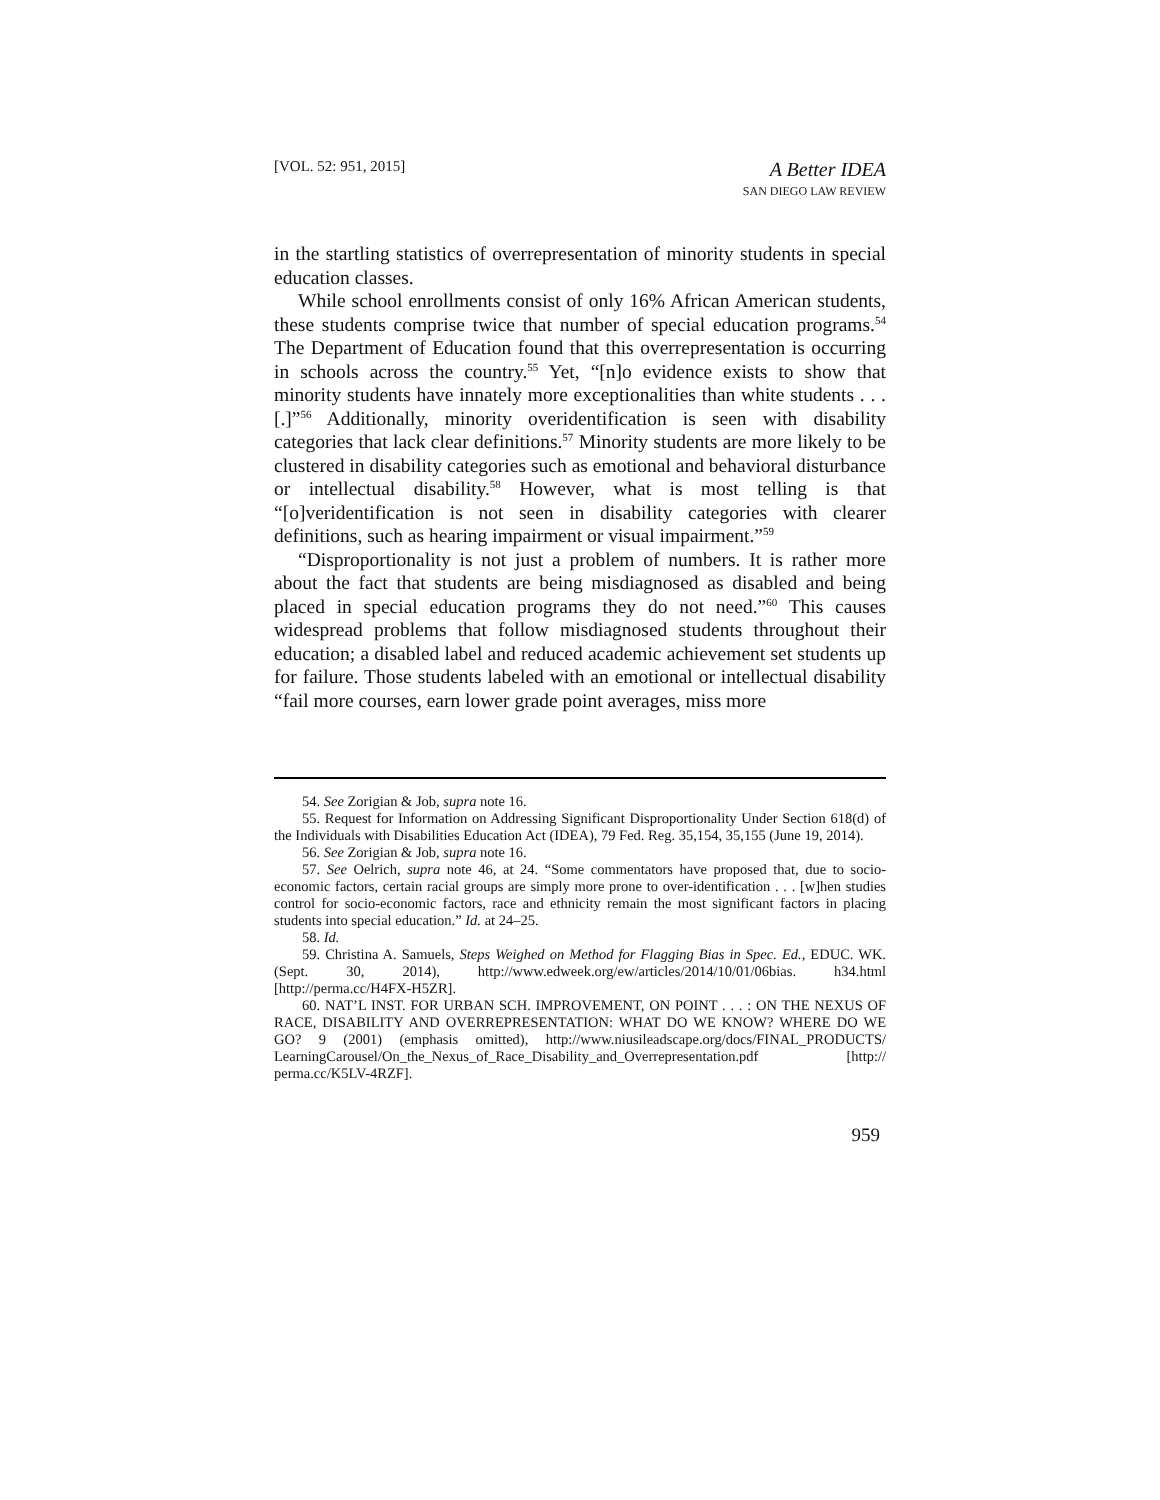[VOL. 52: 951, 2015]
A Better IDEA
SAN DIEGO LAW REVIEW
in the startling statistics of overrepresentation of minority students in special education classes.
While school enrollments consist of only 16% African American students, these students comprise twice that number of special education programs.<sup>54</sup> The Department of Education found that this overrepresentation is occurring in schools across the country.<sup>55</sup> Yet, “[n]o evidence exists to show that minority students have innately more exceptionalities than white students . . . [.]”<sup>56</sup> Additionally, minority overidentification is seen with disability categories that lack clear definitions.<sup>57</sup> Minority students are more likely to be clustered in disability categories such as emotional and behavioral disturbance or intellectual disability.<sup>58</sup> However, what is most telling is that “[o]veridentification is not seen in disability categories with clearer definitions, such as hearing impairment or visual impairment.”<sup>59</sup>
“Disproportionality is not just a problem of numbers. It is rather more about the fact that students are being misdiagnosed as disabled and being placed in special education programs they do not need.”<sup>60</sup> This causes widespread problems that follow misdiagnosed students throughout their education; a disabled label and reduced academic achievement set students up for failure. Those students labeled with an emotional or intellectual disability “fail more courses, earn lower grade point averages, miss more
54. See Zorigian & Job, supra note 16.
55. Request for Information on Addressing Significant Disproportionality Under Section 618(d) of the Individuals with Disabilities Education Act (IDEA), 79 Fed. Reg. 35,154, 35,155 (June 19, 2014).
56. See Zorigian & Job, supra note 16.
57. See Oelrich, supra note 46, at 24. “Some commentators have proposed that, due to socio-economic factors, certain racial groups are simply more prone to over-identification . . . [w]hen studies control for socio-economic factors, race and ethnicity remain the most significant factors in placing students into special education.” Id. at 24–25.
58. Id.
59. Christina A. Samuels, Steps Weighed on Method for Flagging Bias in Spec. Ed., EDUC. WK. (Sept. 30, 2014), http://www.edweek.org/ew/articles/2014/10/01/06bias. h34.html [http://perma.cc/H4FX-H5ZR].
60. NAT’L INST. FOR URBAN SCH. IMPROVEMENT, ON POINT . . . : ON THE NEXUS OF RACE, DISABILITY AND OVERREPRESENTATION: WHAT DO WE KNOW? WHERE DO WE GO? 9 (2001) (emphasis omitted), http://www.niusileadscape.org/docs/FINAL_PRODUCTS/ LearningCarousel/On_the_Nexus_of_Race_Disability_and_Overrepresentation.pdf [http:// perma.cc/K5LV-4RZF].
959